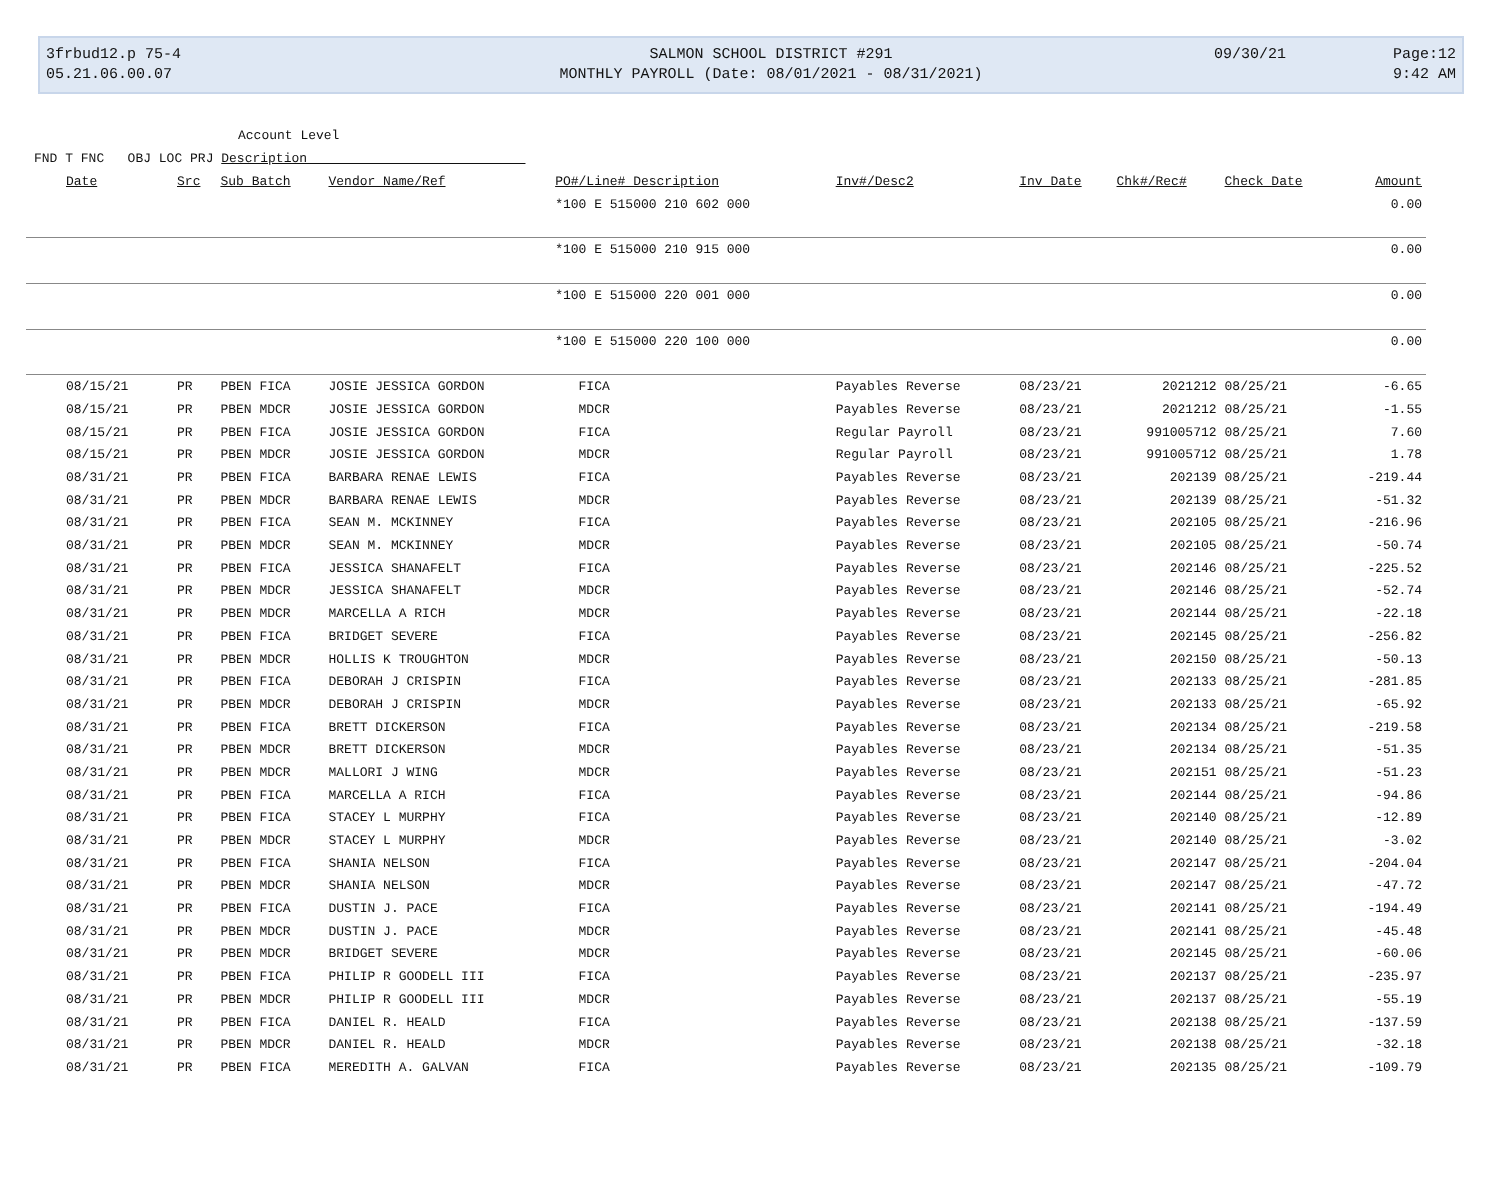3frbud12.p 75-4
05.21.06.00.07
SALMON SCHOOL DISTRICT #291
MONTHLY PAYROLL (Date: 08/01/2021 - 08/31/2021)
09/30/21
Page:12
9:42 AM
Account Level
FND T FNC OBJ LOC PRJ Description
| Date | Src | Sub Batch | Vendor Name/Ref | PO#/Line# Description | Inv#/Desc2 | Inv Date | Chk#/Rec# | Check Date | Amount |
| --- | --- | --- | --- | --- | --- | --- | --- | --- | --- |
| | | | | *100 E 515000 210 602 000 | | | | | 0.00 |
| | | | | *100 E 515000 210 915 000 | | | | | 0.00 |
| | | | | *100 E 515000 220 001 000 | | | | | 0.00 |
| | | | | *100 E 515000 220 100 000 | | | | | 0.00 |
| 08/15/21 | PR | PBEN FICA | JOSIE JESSICA GORDON | FICA | Payables Reverse | 08/23/21 | 2021212 | 08/25/21 | -6.65 |
| 08/15/21 | PR | PBEN MDCR | JOSIE JESSICA GORDON | MDCR | Payables Reverse | 08/23/21 | 2021212 | 08/25/21 | -1.55 |
| 08/15/21 | PR | PBEN FICA | JOSIE JESSICA GORDON | FICA | Regular Payroll | 08/23/21 | 991005712 | 08/25/21 | 7.60 |
| 08/15/21 | PR | PBEN MDCR | JOSIE JESSICA GORDON | MDCR | Regular Payroll | 08/23/21 | 991005712 | 08/25/21 | 1.78 |
| 08/31/21 | PR | PBEN FICA | BARBARA RENAE LEWIS | FICA | Payables Reverse | 08/23/21 | 202139 | 08/25/21 | -219.44 |
| 08/31/21 | PR | PBEN MDCR | BARBARA RENAE LEWIS | MDCR | Payables Reverse | 08/23/21 | 202139 | 08/25/21 | -51.32 |
| 08/31/21 | PR | PBEN FICA | SEAN M. MCKINNEY | FICA | Payables Reverse | 08/23/21 | 202105 | 08/25/21 | -216.96 |
| 08/31/21 | PR | PBEN MDCR | SEAN M. MCKINNEY | MDCR | Payables Reverse | 08/23/21 | 202105 | 08/25/21 | -50.74 |
| 08/31/21 | PR | PBEN FICA | JESSICA SHANAFELT | FICA | Payables Reverse | 08/23/21 | 202146 | 08/25/21 | -225.52 |
| 08/31/21 | PR | PBEN MDCR | JESSICA SHANAFELT | MDCR | Payables Reverse | 08/23/21 | 202146 | 08/25/21 | -52.74 |
| 08/31/21 | PR | PBEN MDCR | MARCELLA A RICH | MDCR | Payables Reverse | 08/23/21 | 202144 | 08/25/21 | -22.18 |
| 08/31/21 | PR | PBEN FICA | BRIDGET SEVERE | FICA | Payables Reverse | 08/23/21 | 202145 | 08/25/21 | -256.82 |
| 08/31/21 | PR | PBEN MDCR | HOLLIS K TROUGHTON | MDCR | Payables Reverse | 08/23/21 | 202150 | 08/25/21 | -50.13 |
| 08/31/21 | PR | PBEN FICA | DEBORAH J CRISPIN | FICA | Payables Reverse | 08/23/21 | 202133 | 08/25/21 | -281.85 |
| 08/31/21 | PR | PBEN MDCR | DEBORAH J CRISPIN | MDCR | Payables Reverse | 08/23/21 | 202133 | 08/25/21 | -65.92 |
| 08/31/21 | PR | PBEN FICA | BRETT DICKERSON | FICA | Payables Reverse | 08/23/21 | 202134 | 08/25/21 | -219.58 |
| 08/31/21 | PR | PBEN MDCR | BRETT DICKERSON | MDCR | Payables Reverse | 08/23/21 | 202134 | 08/25/21 | -51.35 |
| 08/31/21 | PR | PBEN MDCR | MALLORI J WING | MDCR | Payables Reverse | 08/23/21 | 202151 | 08/25/21 | -51.23 |
| 08/31/21 | PR | PBEN FICA | MARCELLA A RICH | FICA | Payables Reverse | 08/23/21 | 202144 | 08/25/21 | -94.86 |
| 08/31/21 | PR | PBEN FICA | STACEY L MURPHY | FICA | Payables Reverse | 08/23/21 | 202140 | 08/25/21 | -12.89 |
| 08/31/21 | PR | PBEN MDCR | STACEY L MURPHY | MDCR | Payables Reverse | 08/23/21 | 202140 | 08/25/21 | -3.02 |
| 08/31/21 | PR | PBEN FICA | SHANIA NELSON | FICA | Payables Reverse | 08/23/21 | 202147 | 08/25/21 | -204.04 |
| 08/31/21 | PR | PBEN MDCR | SHANIA NELSON | MDCR | Payables Reverse | 08/23/21 | 202147 | 08/25/21 | -47.72 |
| 08/31/21 | PR | PBEN FICA | DUSTIN J. PACE | FICA | Payables Reverse | 08/23/21 | 202141 | 08/25/21 | -194.49 |
| 08/31/21 | PR | PBEN MDCR | DUSTIN J. PACE | MDCR | Payables Reverse | 08/23/21 | 202141 | 08/25/21 | -45.48 |
| 08/31/21 | PR | PBEN MDCR | BRIDGET SEVERE | MDCR | Payables Reverse | 08/23/21 | 202145 | 08/25/21 | -60.06 |
| 08/31/21 | PR | PBEN FICA | PHILIP R GOODELL III | FICA | Payables Reverse | 08/23/21 | 202137 | 08/25/21 | -235.97 |
| 08/31/21 | PR | PBEN MDCR | PHILIP R GOODELL III | MDCR | Payables Reverse | 08/23/21 | 202137 | 08/25/21 | -55.19 |
| 08/31/21 | PR | PBEN FICA | DANIEL R. HEALD | FICA | Payables Reverse | 08/23/21 | 202138 | 08/25/21 | -137.59 |
| 08/31/21 | PR | PBEN MDCR | DANIEL R. HEALD | MDCR | Payables Reverse | 08/23/21 | 202138 | 08/25/21 | -32.18 |
| 08/31/21 | PR | PBEN FICA | MEREDITH A. GALVAN | FICA | Payables Reverse | 08/23/21 | 202135 | 08/25/21 | -109.79 |